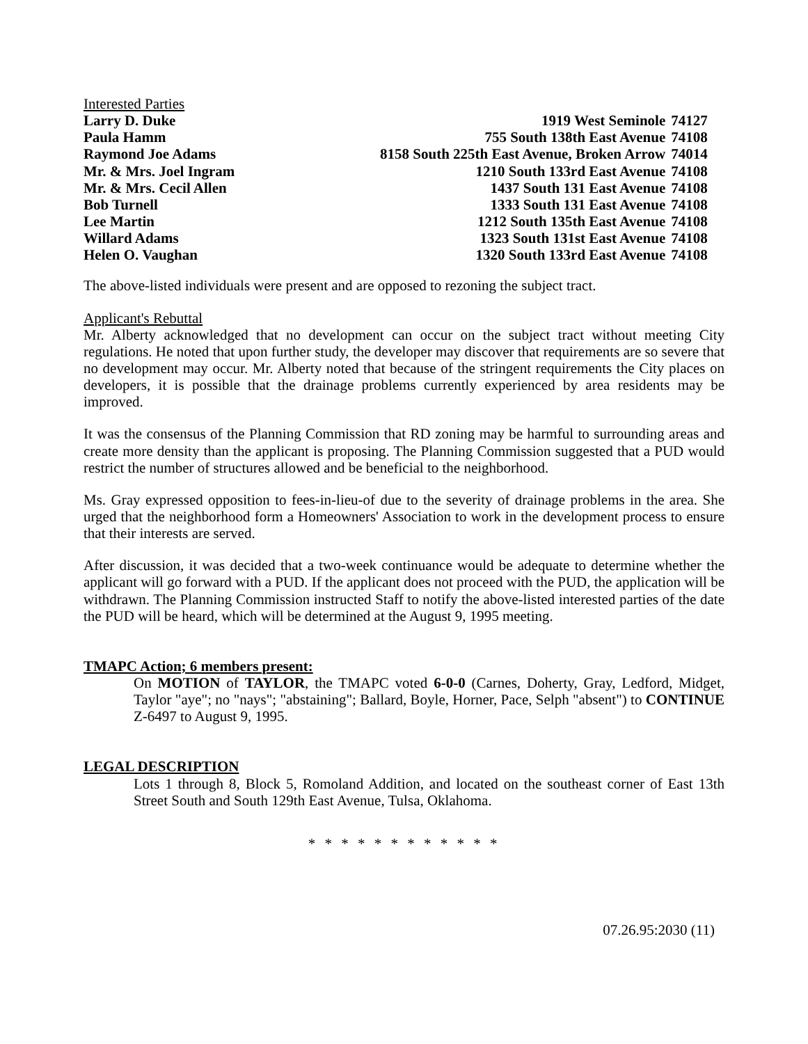Interested Parties
| Larry D. Duke | 1919 West Seminole | 74127 |
| Paula Hamm | 755 South 138th East Avenue | 74108 |
| Raymond Joe Adams | 8158 South 225th East Avenue, Broken Arrow | 74014 |
| Mr. & Mrs. Joel Ingram | 1210 South 133rd East Avenue | 74108 |
| Mr. & Mrs. Cecil Allen | 1437 South 131 East Avenue | 74108 |
| Bob Turnell | 1333 South 131 East Avenue | 74108 |
| Lee Martin | 1212 South 135th East Avenue | 74108 |
| Willard Adams | 1323 South 131st East Avenue | 74108 |
| Helen O. Vaughan | 1320 South 133rd East Avenue | 74108 |
The above-listed individuals were present and are opposed to rezoning the subject tract.
Applicant's Rebuttal
Mr. Alberty acknowledged that no development can occur on the subject tract without meeting City regulations. He noted that upon further study, the developer may discover that requirements are so severe that no development may occur. Mr. Alberty noted that because of the stringent requirements the City places on developers, it is possible that the drainage problems currently experienced by area residents may be improved.
It was the consensus of the Planning Commission that RD zoning may be harmful to surrounding areas and create more density than the applicant is proposing. The Planning Commission suggested that a PUD would restrict the number of structures allowed and be beneficial to the neighborhood.
Ms. Gray expressed opposition to fees-in-lieu-of due to the severity of drainage problems in the area. She urged that the neighborhood form a Homeowners' Association to work in the development process to ensure that their interests are served.
After discussion, it was decided that a two-week continuance would be adequate to determine whether the applicant will go forward with a PUD. If the applicant does not proceed with the PUD, the application will be withdrawn. The Planning Commission instructed Staff to notify the above-listed interested parties of the date the PUD will be heard, which will be determined at the August 9, 1995 meeting.
TMAPC Action; 6 members present:
On MOTION of TAYLOR, the TMAPC voted 6-0-0 (Carnes, Doherty, Gray, Ledford, Midget, Taylor "aye"; no "nays"; "abstaining"; Ballard, Boyle, Horner, Pace, Selph "absent") to CONTINUE Z-6497 to August 9, 1995.
LEGAL DESCRIPTION
Lots 1 through 8, Block 5, Romoland Addition, and located on the southeast corner of East 13th Street South and South 129th East Avenue, Tulsa, Oklahoma.
* * * * * * * * * * * *
07.26.95:2030 (11)